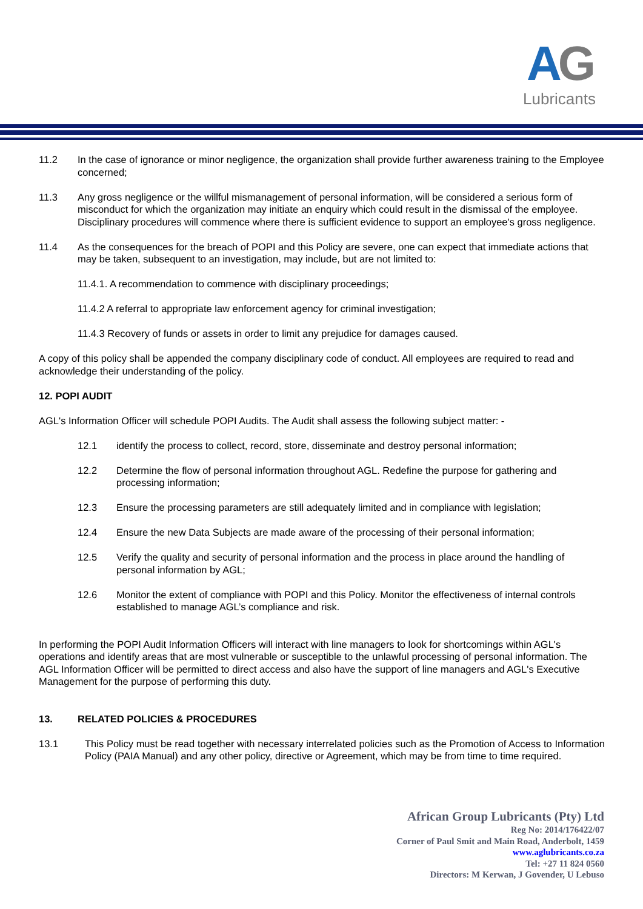AG
Lubricants
11.2 In the case of ignorance or minor negligence, the organization shall provide further awareness training to the Employee concerned;
11.3 Any gross negligence or the willful mismanagement of personal information, will be considered a serious form of misconduct for which the organization may initiate an enquiry which could result in the dismissal of the employee. Disciplinary procedures will commence where there is sufficient evidence to support an employee's gross negligence.
11.4 As the consequences for the breach of POPI and this Policy are severe, one can expect that immediate actions that may be taken, subsequent to an investigation, may include, but are not limited to:
11.4.1. A recommendation to commence with disciplinary proceedings;
11.4.2 A referral to appropriate law enforcement agency for criminal investigation;
11.4.3 Recovery of funds or assets in order to limit any prejudice for damages caused.
A copy of this policy shall be appended the company disciplinary code of conduct. All employees are required to read and acknowledge their understanding of the policy.
12. POPI AUDIT
AGL's Information Officer will schedule POPI Audits. The Audit shall assess the following subject matter: -
12.1 identify the process to collect, record, store, disseminate and destroy personal information;
12.2 Determine the flow of personal information throughout AGL. Redefine the purpose for gathering and processing information;
12.3 Ensure the processing parameters are still adequately limited and in compliance with legislation;
12.4 Ensure the new Data Subjects are made aware of the processing of their personal information;
12.5 Verify the quality and security of personal information and the process in place around the handling of personal information by AGL;
12.6 Monitor the extent of compliance with POPI and this Policy. Monitor the effectiveness of internal controls established to manage AGL’s compliance and risk.
In performing the POPI Audit Information Officers will interact with line managers to look for shortcomings within AGL's operations and identify areas that are most vulnerable or susceptible to the unlawful processing of personal information. The AGL Information Officer will be permitted to direct access and also have the support of line managers and AGL's Executive Management for the purpose of performing this duty.
13. RELATED POLICIES & PROCEDURES
13.1 This Policy must be read together with necessary interrelated policies such as the Promotion of Access to Information Policy (PAIA Manual) and any other policy, directive or Agreement, which may be from time to time required.
African Group Lubricants (Pty) Ltd
Reg No: 2014/176422/07
Corner of Paul Smit and Main Road, Anderbolt, 1459
www.aglubricants.co.za
Tel: +27 11 824 0560
Directors: M Kerwan, J Govender, U Lebuso